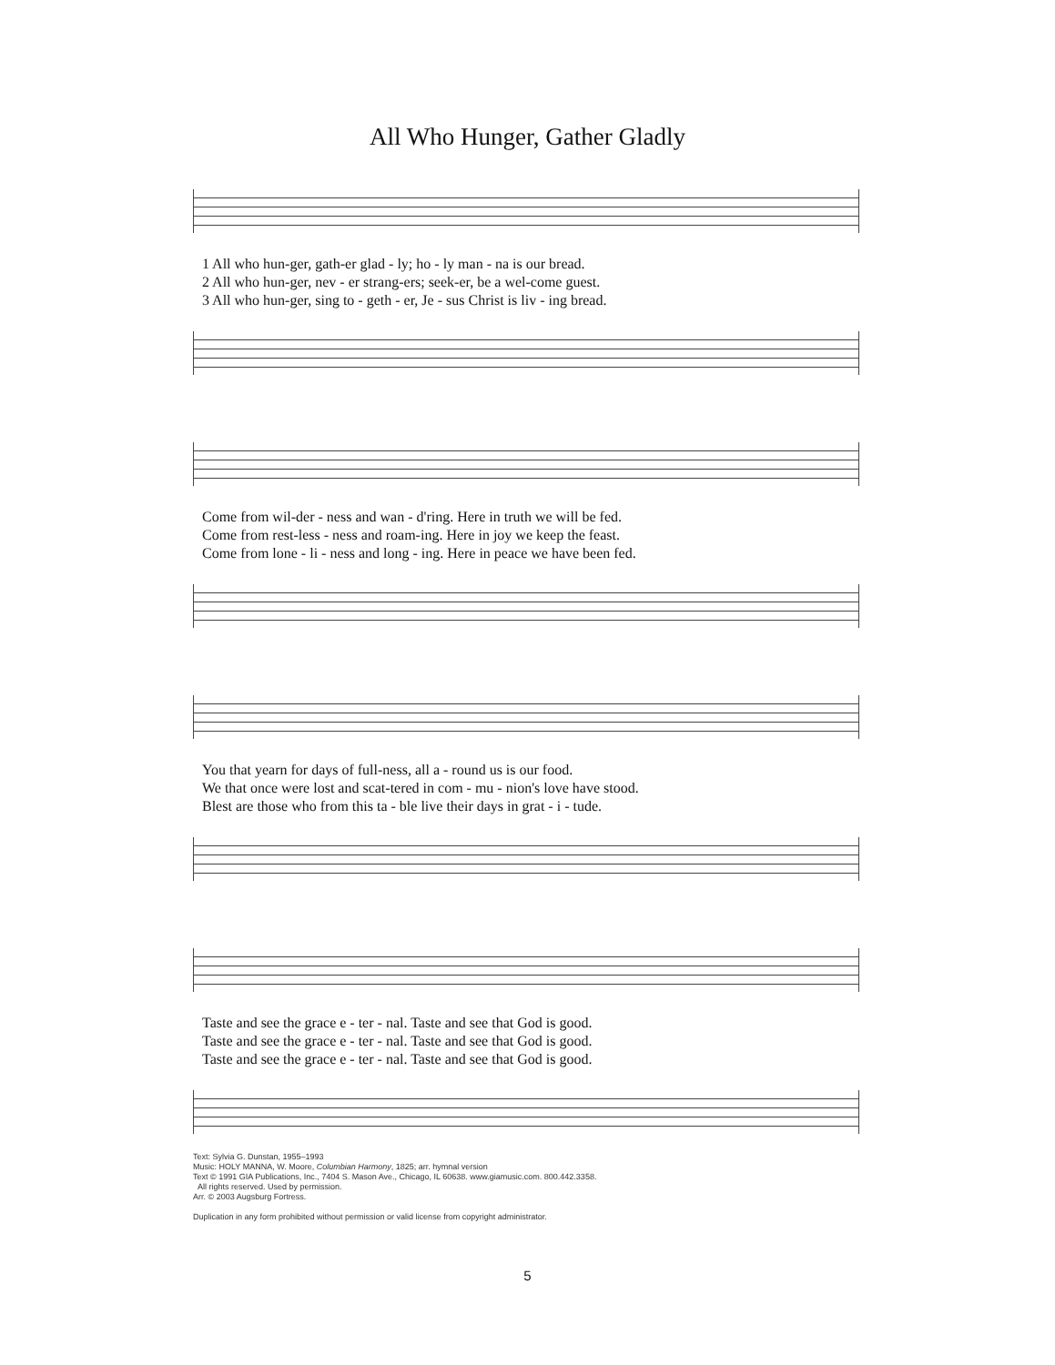All Who Hunger, Gather Gladly
1 All who hun-ger, gath-er glad - ly; ho - ly man - na is our bread.
2 All who hun-ger, nev - er strang-ers; seek-er, be a wel-come guest.
3 All who hun-ger, sing to - geth - er, Je - sus Christ is liv - ing bread.
Come from wil-der - ness and wan - d'ring. Here in truth we will be fed.
Come from rest-less - ness and roam-ing. Here in joy we keep the feast.
Come from lone - li - ness and long - ing. Here in peace we have been fed.
You that yearn for days of full-ness, all a - round us is our food.
We that once were lost and scat-tered in com - mu - nion's love have stood.
Blest are those who from this ta - ble live their days in grat - i - tude.
Taste and see the grace e - ter - nal. Taste and see that God is good.
Taste and see the grace e - ter - nal. Taste and see that God is good.
Taste and see the grace e - ter - nal. Taste and see that God is good.
Text: Sylvia G. Dunstan, 1955–1993
Music: HOLY MANNA, W. Moore, Columbian Harmony, 1825; arr. hymnal version
Text © 1991 GIA Publications, Inc., 7404 S. Mason Ave., Chicago, IL 60638. www.giamusic.com. 800.442.3358.
All rights reserved. Used by permission.
Arr. © 2003 Augsburg Fortress.
Duplication in any form prohibited without permission or valid license from copyright administrator.
5